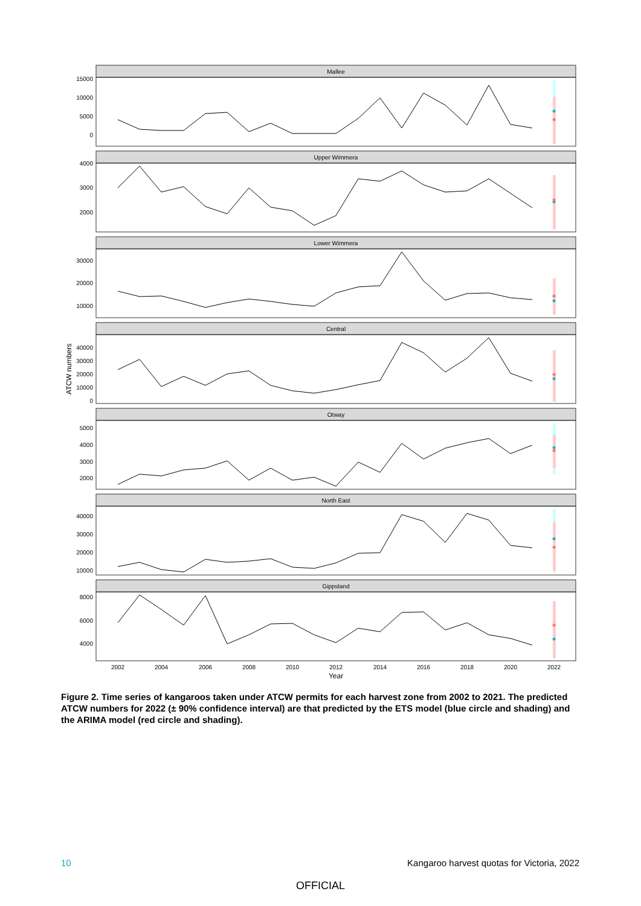Mallee
15000
10000
5000
0
Upper Wimmera
4000
3000
2000
Lower Wimmera
30000
20000
10000
Central
40000
30000
20000
10000
0
ATCW numbers
Otway
5000
4000
3000
2000
North East
40000
30000
20000
10000
Gippsland
8000
6000
4000
2002
2004
2006
2008
2010
2012
2014
2016
2018
2020
2022
Year
Figure 2. Time series of kangaroos taken under ATCW permits for each harvest zone from 2002 to 2021. The predicted ATCW numbers for 2022 (± 90% confidence interval) are that predicted by the ETS model (blue circle and shading) and the ARIMA model (red circle and shading).
10 Kangaroo harvest quotas for Victoria, 2022
OFFICIAL